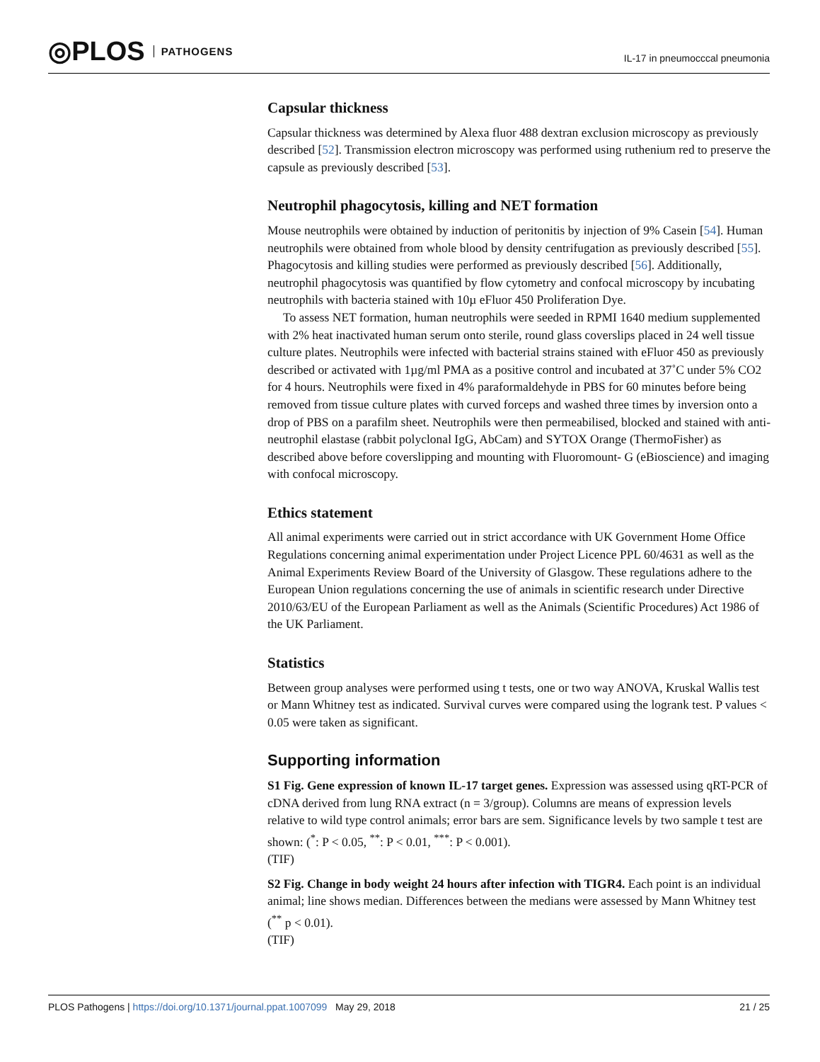◎PLOS PATHOGENS
IL-17 in pneumocccal pneumonia
Capsular thickness
Capsular thickness was determined by Alexa fluor 488 dextran exclusion microscopy as previously described [52]. Transmission electron microscopy was performed using ruthenium red to preserve the capsule as previously described [53].
Neutrophil phagocytosis, killing and NET formation
Mouse neutrophils were obtained by induction of peritonitis by injection of 9% Casein [54]. Human neutrophils were obtained from whole blood by density centrifugation as previously described [55]. Phagocytosis and killing studies were performed as previously described [56]. Additionally, neutrophil phagocytosis was quantified by flow cytometry and confocal microscopy by incubating neutrophils with bacteria stained with 10µ eFluor 450 Proliferation Dye.
To assess NET formation, human neutrophils were seeded in RPMI 1640 medium supplemented with 2% heat inactivated human serum onto sterile, round glass coverslips placed in 24 well tissue culture plates. Neutrophils were infected with bacterial strains stained with eFluor 450 as previously described or activated with 1µg/ml PMA as a positive control and incubated at 37˚C under 5% CO2 for 4 hours. Neutrophils were fixed in 4% paraformaldehyde in PBS for 60 minutes before being removed from tissue culture plates with curved forceps and washed three times by inversion onto a drop of PBS on a parafilm sheet. Neutrophils were then permeabilised, blocked and stained with anti-neutrophil elastase (rabbit polyclonal IgG, AbCam) and SYTOX Orange (ThermoFisher) as described above before coverslipping and mounting with Fluoromount- G (eBioscience) and imaging with confocal microscopy.
Ethics statement
All animal experiments were carried out in strict accordance with UK Government Home Office Regulations concerning animal experimentation under Project Licence PPL 60/4631 as well as the Animal Experiments Review Board of the University of Glasgow. These regulations adhere to the European Union regulations concerning the use of animals in scientific research under Directive 2010/63/EU of the European Parliament as well as the Animals (Scientific Procedures) Act 1986 of the UK Parliament.
Statistics
Between group analyses were performed using t tests, one or two way ANOVA, Kruskal Wallis test or Mann Whitney test as indicated. Survival curves were compared using the logrank test. P values < 0.05 were taken as significant.
Supporting information
S1 Fig. Gene expression of known IL-17 target genes. Expression was assessed using qRT-PCR of cDNA derived from lung RNA extract (n = 3/group). Columns are means of expression levels relative to wild type control animals; error bars are sem. Significance levels by two sample t test are shown: (<sup>*</sup>: P < 0.05, <sup>**</sup>: P < 0.01, <sup>***</sup>: P < 0.001).
(TIF)
S2 Fig. Change in body weight 24 hours after infection with TIGR4. Each point is an individual animal; line shows median. Differences between the medians were assessed by Mann Whitney test (<sup>**</sup> p < 0.01).
(TIF)
PLOS Pathogens | https://doi.org/10.1371/journal.ppat.1007099 May 29, 2018 21 / 25